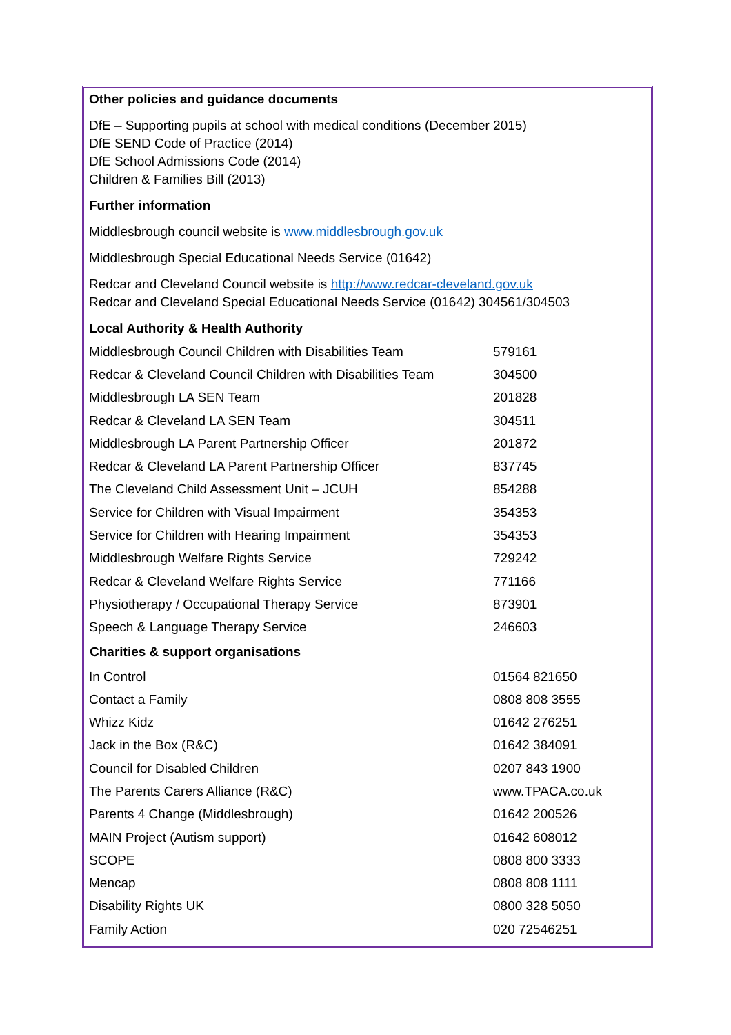Other policies and guidance documents
DfE – Supporting pupils at school with medical conditions (December 2015)
DfE SEND Code of Practice (2014)
DfE School Admissions Code (2014)
Children & Families Bill (2013)
Further information
Middlesbrough council website is www.middlesbrough.gov.uk
Middlesbrough Special Educational Needs Service (01642)
Redcar and Cleveland Council website is http://www.redcar-cleveland.gov.uk
Redcar and Cleveland Special Educational Needs Service (01642) 304561/304503
Local Authority & Health Authority
| Middlesbrough Council Children with Disabilities Team | 579161 |
| Redcar & Cleveland Council Children with Disabilities Team | 304500 |
| Middlesbrough LA SEN Team | 201828 |
| Redcar & Cleveland LA SEN Team | 304511 |
| Middlesbrough LA Parent Partnership Officer | 201872 |
| Redcar & Cleveland LA Parent Partnership Officer | 837745 |
| The Cleveland Child Assessment Unit – JCUH | 854288 |
| Service for Children with Visual Impairment | 354353 |
| Service for Children with Hearing Impairment | 354353 |
| Middlesbrough Welfare Rights Service | 729242 |
| Redcar & Cleveland Welfare Rights Service | 771166 |
| Physiotherapy / Occupational Therapy Service | 873901 |
| Speech & Language Therapy Service | 246603 |
| Charities & support organisations | |
| In Control | 01564 821650 |
| Contact a Family | 0808 808 3555 |
| Whizz Kidz | 01642 276251 |
| Jack in the Box (R&C) | 01642 384091 |
| Council for Disabled Children | 0207 843 1900 |
| The Parents Carers Alliance (R&C) | www.TPACA.co.uk |
| Parents 4 Change (Middlesbrough) | 01642 200526 |
| MAIN Project (Autism support) | 01642 608012 |
| SCOPE | 0808 800 3333 |
| Mencap | 0808 808 1111 |
| Disability Rights UK | 0800 328 5050 |
| Family Action | 020 72546251 |